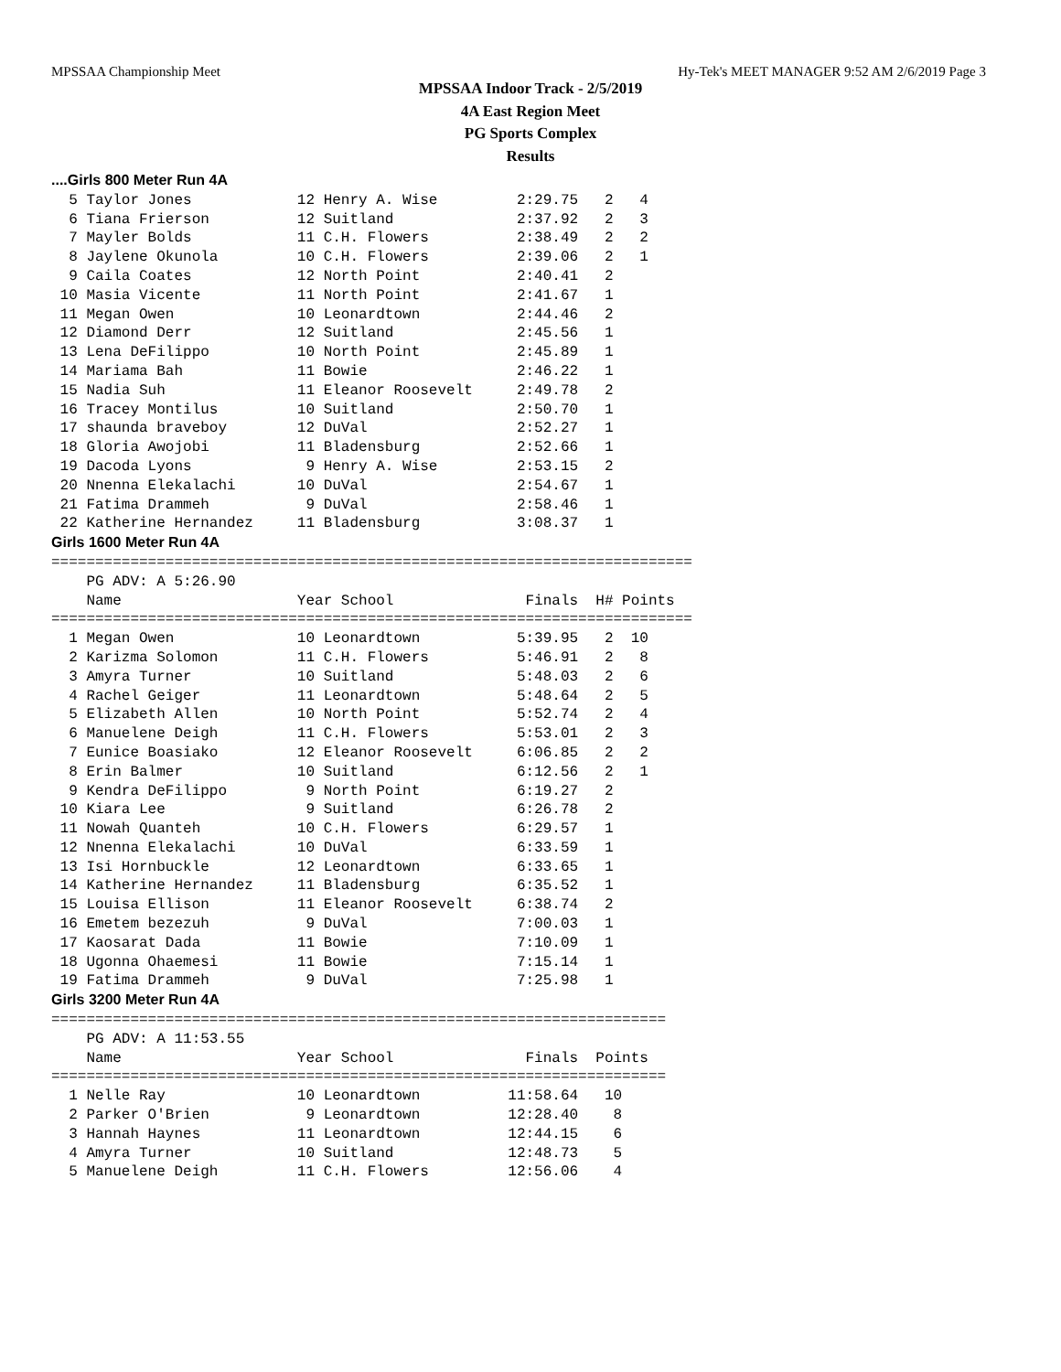MPSSAA Championship Meet Hy-Tek's MEET MANAGER 9:52 AM 2/6/2019 Page 3
MPSSAA Indoor Track - 2/5/2019
4A East Region Meet
PG Sports Complex
Results
....Girls 800 Meter Run 4A
  5 Taylor Jones            12 Henry A. Wise         2:29.75   2   4
  6 Tiana Frierson          12 Suitland              2:37.92   2   3
  7 Mayler Bolds            11 C.H. Flowers          2:38.49   2   2
  8 Jaylene Okunola         10 C.H. Flowers          2:39.06   2   1
  9 Caila Coates            12 North Point           2:40.41   2
 10 Masia Vicente           11 North Point           2:41.67   1
 11 Megan Owen              10 Leonardtown           2:44.46   2
 12 Diamond Derr            12 Suitland              2:45.56   1
 13 Lena DeFilippo          10 North Point           2:45.89   1
 14 Mariama Bah             11 Bowie                 2:46.22   1
 15 Nadia Suh               11 Eleanor Roosevelt     2:49.78   2
 16 Tracey Montilus         10 Suitland              2:50.70   1
 17 shaunda braveboy        12 DuVal                 2:52.27   1
 18 Gloria Awojobi          11 Bladensburg           2:52.66   1
 19 Dacoda Lyons             9 Henry A. Wise         2:53.15   2
 20 Nnenna Elekalachi       10 DuVal                 2:54.67   1
 21 Fatima Drammeh           9 DuVal                 2:58.46   1
 22 Katherine Hernandez     11 Bladensburg           3:08.37   1
Girls 1600 Meter Run 4A
=========================================================================
    PG ADV: A 5:26.90
    Name                    Year School               Finals  H# Points
=========================================================================
  1 Megan Owen              10 Leonardtown           5:39.95   2  10
  2 Karizma Solomon         11 C.H. Flowers          5:46.91   2   8
  3 Amyra Turner            10 Suitland              5:48.03   2   6
  4 Rachel Geiger           11 Leonardtown           5:48.64   2   5
  5 Elizabeth Allen         10 North Point           5:52.74   2   4
  6 Manuelene Deigh         11 C.H. Flowers          5:53.01   2   3
  7 Eunice Boasiako         12 Eleanor Roosevelt     6:06.85   2   2
  8 Erin Balmer             10 Suitland              6:12.56   2   1
  9 Kendra DeFilippo         9 North Point           6:19.27   2
 10 Kiara Lee                9 Suitland              6:26.78   2
 11 Nowah Quanteh           10 C.H. Flowers          6:29.57   1
 12 Nnenna Elekalachi       10 DuVal                 6:33.59   1
 13 Isi Hornbuckle          12 Leonardtown           6:33.65   1
 14 Katherine Hernandez     11 Bladensburg           6:35.52   1
 15 Louisa Ellison          11 Eleanor Roosevelt     6:38.74   2
 16 Emetem bezezuh           9 DuVal                 7:00.03   1
 17 Kaosarat Dada           11 Bowie                 7:10.09   1
 18 Ugonna Ohaemesi         11 Bowie                 7:15.14   1
 19 Fatima Drammeh           9 DuVal                 7:25.98   1
Girls 3200 Meter Run 4A
======================================================================
    PG ADV: A 11:53.55
    Name                    Year School               Finals  Points
======================================================================
  1 Nelle Ray               10 Leonardtown          11:58.64   10
  2 Parker O'Brien           9 Leonardtown          12:28.40    8
  3 Hannah Haynes           11 Leonardtown          12:44.15    6
  4 Amyra Turner            10 Suitland             12:48.73    5
  5 Manuelene Deigh         11 C.H. Flowers         12:56.06    4